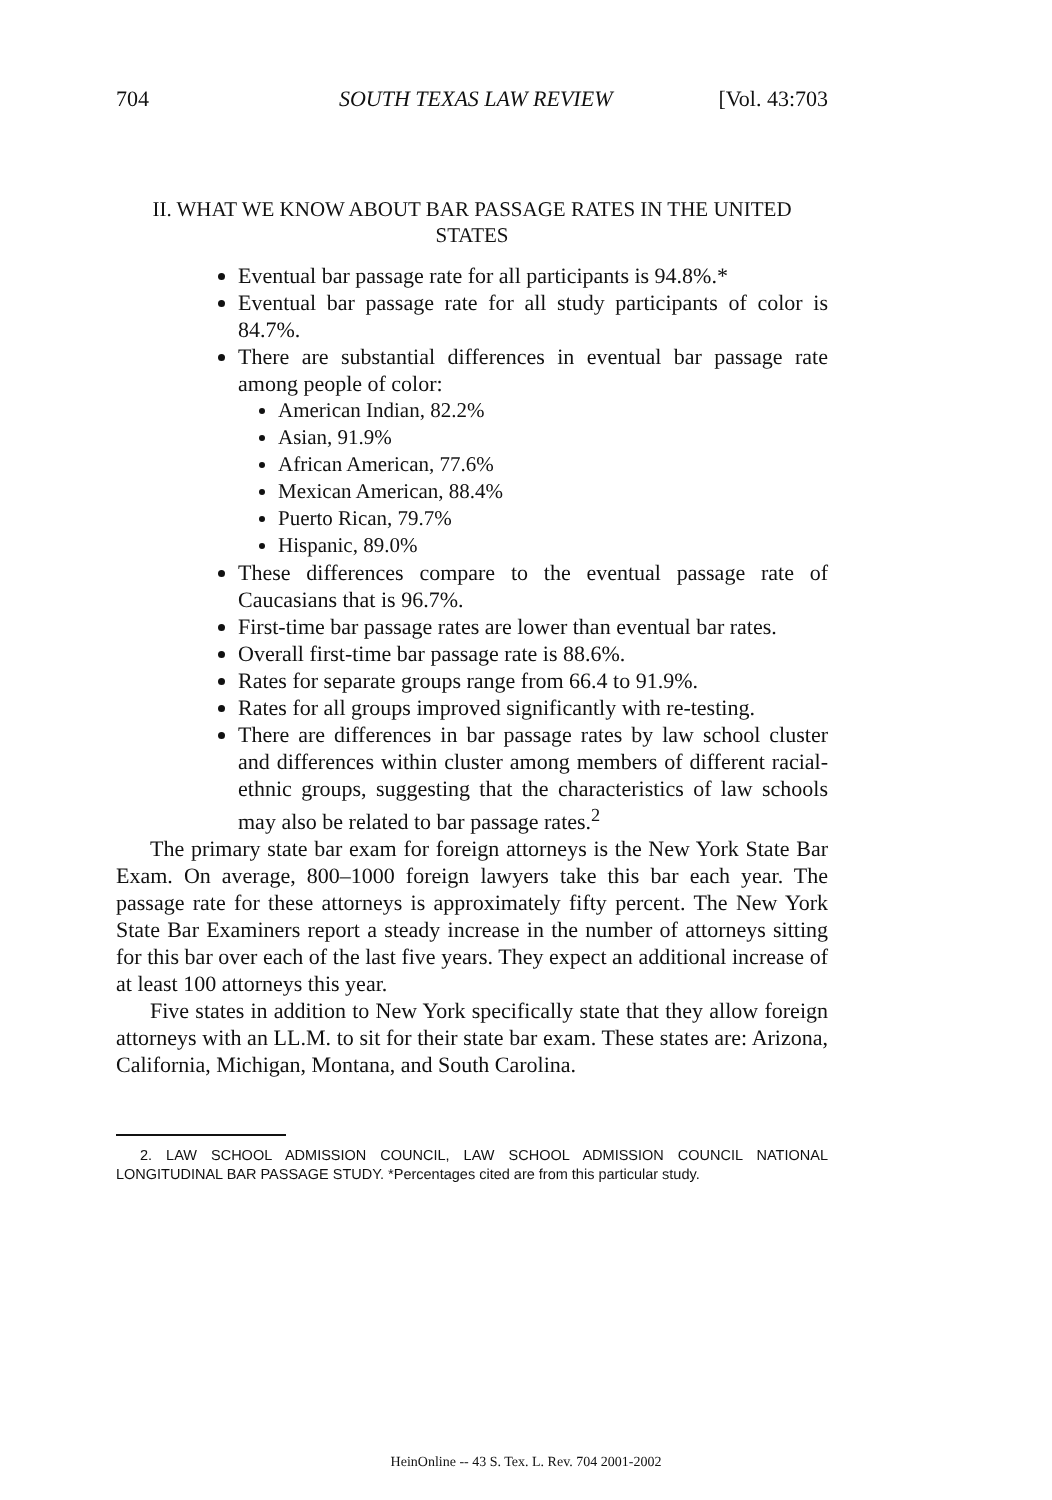704 SOUTH TEXAS LAW REVIEW [Vol. 43:703
II. WHAT WE KNOW ABOUT BAR PASSAGE RATES IN THE UNITED STATES
Eventual bar passage rate for all participants is 94.8%.*
Eventual bar passage rate for all study participants of color is 84.7%.
There are substantial differences in eventual bar passage rate among people of color:
American Indian, 82.2%
Asian, 91.9%
African American, 77.6%
Mexican American, 88.4%
Puerto Rican, 79.7%
Hispanic, 89.0%
These differences compare to the eventual passage rate of Caucasians that is 96.7%.
First-time bar passage rates are lower than eventual bar rates.
Overall first-time bar passage rate is 88.6%.
Rates for separate groups range from 66.4 to 91.9%.
Rates for all groups improved significantly with re-testing.
There are differences in bar passage rates by law school cluster and differences within cluster among members of different racial-ethnic groups, suggesting that the characteristics of law schools may also be related to bar passage rates.<sup>2</sup>
The primary state bar exam for foreign attorneys is the New York State Bar Exam. On average, 800–1000 foreign lawyers take this bar each year. The passage rate for these attorneys is approximately fifty percent. The New York State Bar Examiners report a steady increase in the number of attorneys sitting for this bar over each of the last five years. They expect an additional increase of at least 100 attorneys this year.
Five states in addition to New York specifically state that they allow foreign attorneys with an LL.M. to sit for their state bar exam. These states are: Arizona, California, Michigan, Montana, and South Carolina.
2. LAW SCHOOL ADMISSION COUNCIL, LAW SCHOOL ADMISSION COUNCIL NATIONAL LONGITUDINAL BAR PASSAGE STUDY. *Percentages cited are from this particular study.
HeinOnline -- 43 S. Tex. L. Rev. 704 2001-2002